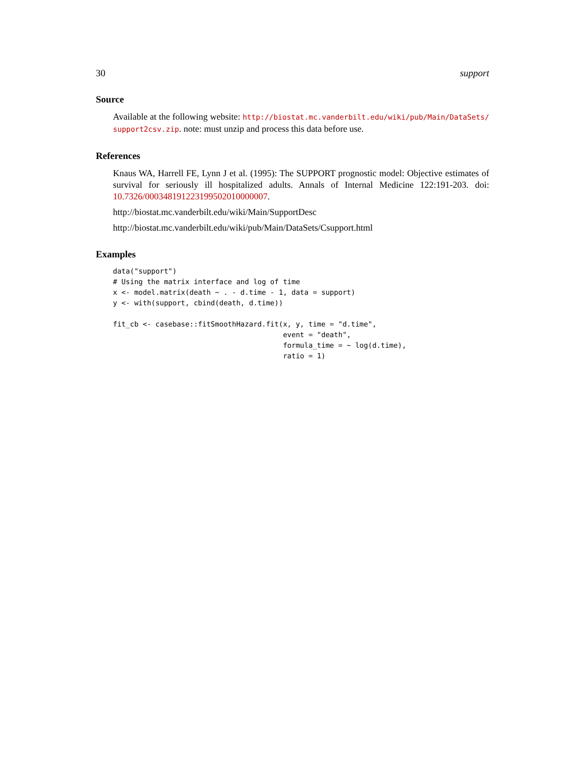30 support
Source
Available at the following website: http://biostat.mc.vanderbilt.edu/wiki/pub/Main/DataSets/ support2csv.zip. note: must unzip and process this data before use.
References
Knaus WA, Harrell FE, Lynn J et al. (1995): The SUPPORT prognostic model: Objective estimates of survival for seriously ill hospitalized adults. Annals of Internal Medicine 122:191-203. doi: 10.7326/000348191223199502010000007.
http://biostat.mc.vanderbilt.edu/wiki/Main/SupportDesc
http://biostat.mc.vanderbilt.edu/wiki/pub/Main/DataSets/Csupport.html
Examples
data("support")
# Using the matrix interface and log of time
x <- model.matrix(death ~ . - d.time - 1, data = support)
y <- with(support, cbind(death, d.time))

fit_cb <- casebase::fitSmoothHazard.fit(x, y, time = "d.time",
                                        event = "death",
                                        formula_time = ~ log(d.time),
                                        ratio = 1)